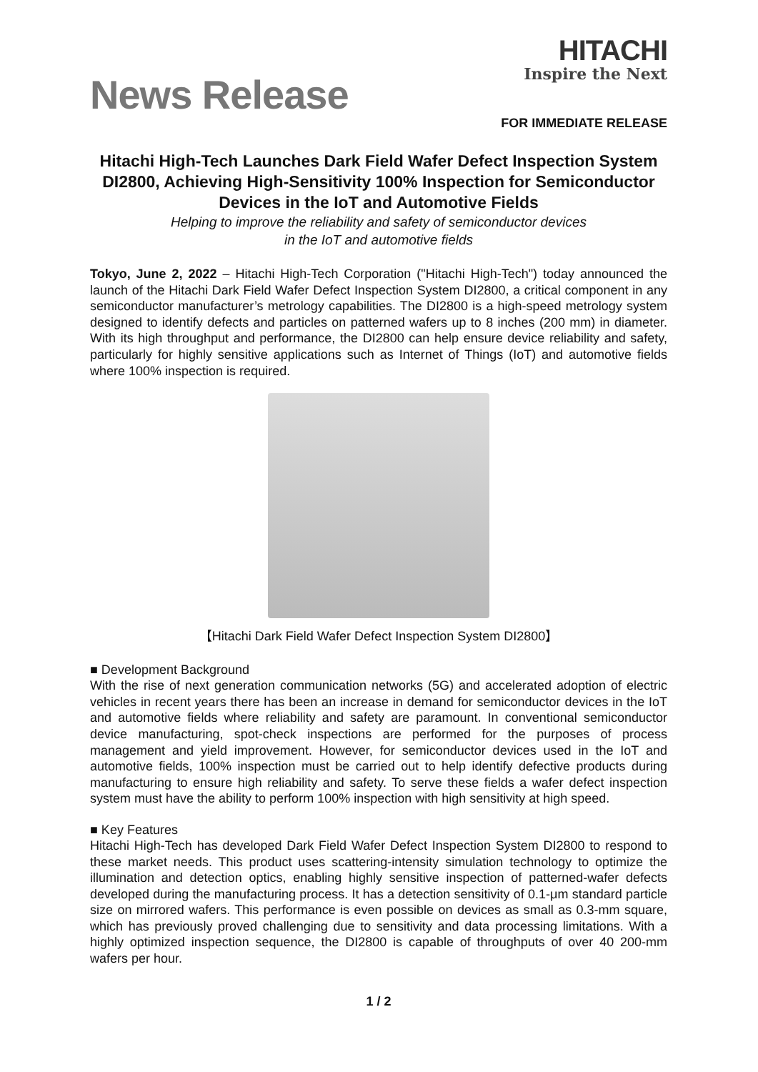News Release
HITACHI
Inspire the Next
FOR IMMEDIATE RELEASE
Hitachi High-Tech Launches Dark Field Wafer Defect Inspection System DI2800, Achieving High-Sensitivity 100% Inspection for Semiconductor Devices in the IoT and Automotive Fields
Helping to improve the reliability and safety of semiconductor devices
in the IoT and automotive fields
Tokyo, June 2, 2022 – Hitachi High-Tech Corporation ("Hitachi High-Tech") today announced the launch of the Hitachi Dark Field Wafer Defect Inspection System DI2800, a critical component in any semiconductor manufacturer’s metrology capabilities. The DI2800 is a high-speed metrology system designed to identify defects and particles on patterned wafers up to 8 inches (200 mm) in diameter. With its high throughput and performance, the DI2800 can help ensure device reliability and safety, particularly for highly sensitive applications such as Internet of Things (IoT) and automotive fields where 100% inspection is required.
【Hitachi Dark Field Wafer Defect Inspection System DI2800】
■ Development Background
With the rise of next generation communication networks (5G) and accelerated adoption of electric vehicles in recent years there has been an increase in demand for semiconductor devices in the IoT and automotive fields where reliability and safety are paramount. In conventional semiconductor device manufacturing, spot-check inspections are performed for the purposes of process management and yield improvement. However, for semiconductor devices used in the IoT and automotive fields, 100% inspection must be carried out to help identify defective products during manufacturing to ensure high reliability and safety. To serve these fields a wafer defect inspection system must have the ability to perform 100% inspection with high sensitivity at high speed.
■ Key Features
Hitachi High-Tech has developed Dark Field Wafer Defect Inspection System DI2800 to respond to these market needs. This product uses scattering-intensity simulation technology to optimize the illumination and detection optics, enabling highly sensitive inspection of patterned-wafer defects developed during the manufacturing process. It has a detection sensitivity of 0.1-μm standard particle size on mirrored wafers. This performance is even possible on devices as small as 0.3-mm square, which has previously proved challenging due to sensitivity and data processing limitations. With a highly optimized inspection sequence, the DI2800 is capable of throughputs of over 40 200-mm wafers per hour.
1 / 2